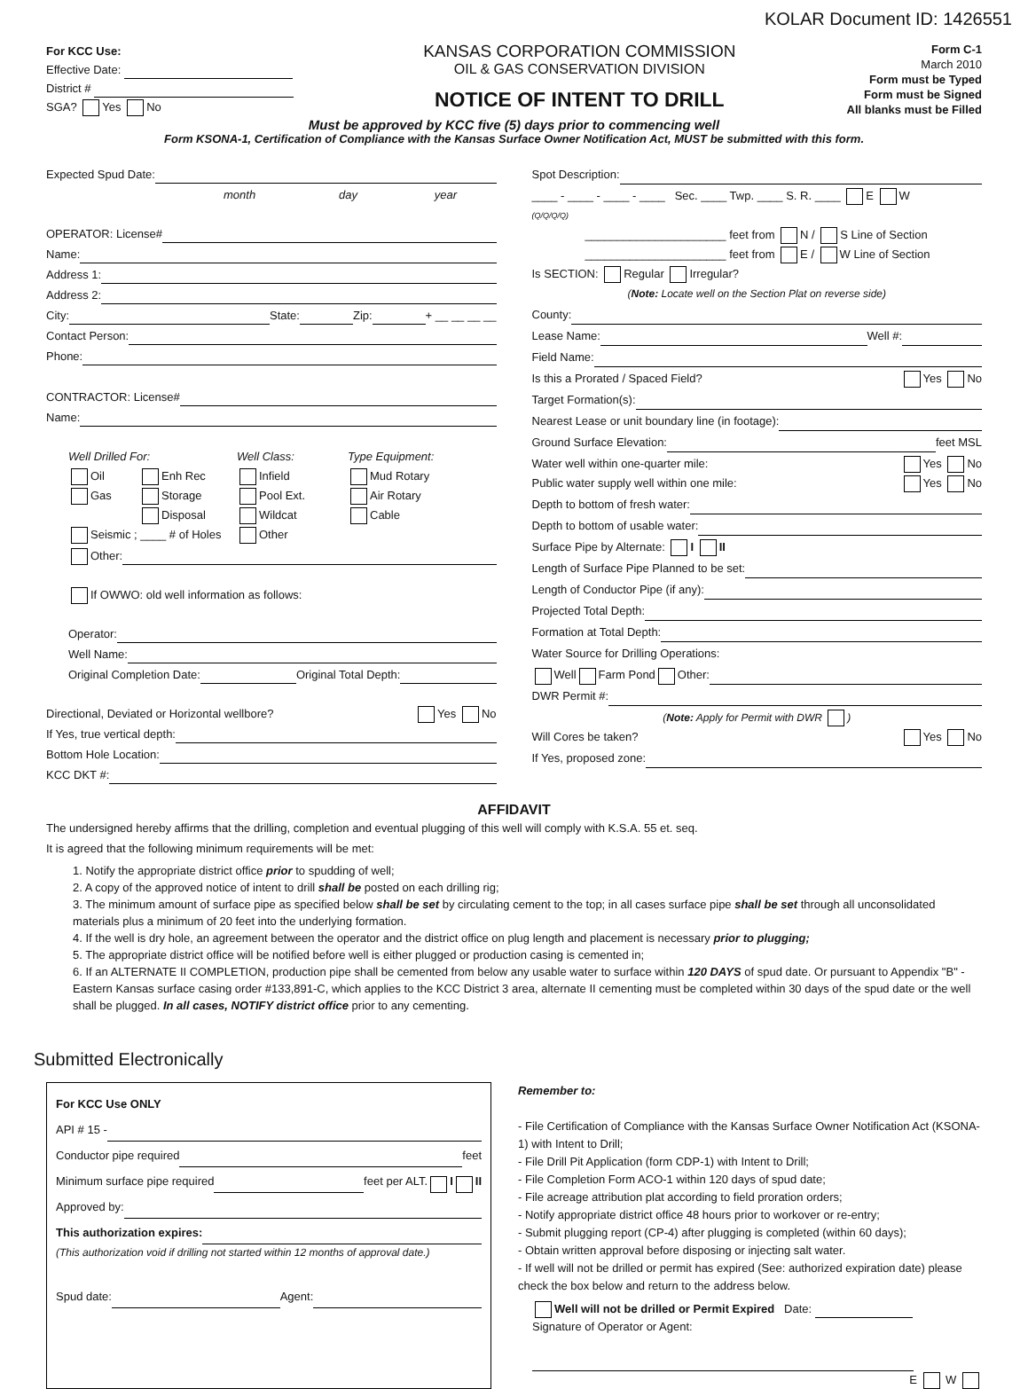KOLAR Document ID: 1426551
For KCC Use:
Effective Date:
District #
SGA? Yes No
KANSAS CORPORATION COMMISSION
OIL & GAS CONSERVATION DIVISION
NOTICE OF INTENT TO DRILL
Form C-1
March 2010
Form must be Typed
Form must be Signed
All blanks must be Filled
Must be approved by KCC five (5) days prior to commencing well
Form KSONA-1, Certification of Compliance with the Kansas Surface Owner Notification Act, MUST be submitted with this form.
Expected Spud Date:
month day year
OPERATOR: License#
Name:
Address 1:
Address 2:
City: State: Zip: + __ __ __ __
Contact Person:
Phone:
CONTRACTOR: License#
Name:
Well Drilled For: Well Class: Type Equipment: Oil Enh Rec Infield Mud Rotary Gas Storage Pool Ext. Air Rotary Disposal Wildcat Cable Seismic ; ____ # of Holes Other
Other:
If OWWO: old well information as follows:
Operator:
Well Name:
Original Completion Date: Original Total Depth:
Directional, Deviated or Horizontal wellbore? Yes No
If Yes, true vertical depth:
Bottom Hole Location:
KCC DKT #:
Spot Description:
____ - ____ - ____ - ____ Sec. ____ Twp. ____ S. R. ____ E W
(Q/Q/Q/Q)
______________________ feet from N / S Line of Section
______________________ feet from E / W Line of Section
Is SECTION: Regular Irregular?
(Note: Locate well on the Section Plat on reverse side)
County:
Lease Name: Well #:
Field Name:
Is this a Prorated / Spaced Field? Yes No
Target Formation(s):
Nearest Lease or unit boundary line (in footage):
Ground Surface Elevation: feet MSL
Water well within one-quarter mile: Yes No
Public water supply well within one mile: Yes No
Depth to bottom of fresh water:
Depth to bottom of usable water:
Surface Pipe by Alternate: I II
Length of Surface Pipe Planned to be set:
Length of Conductor Pipe (if any):
Projected Total Depth:
Formation at Total Depth:
Water Source for Drilling Operations:
Well Farm Pond Other:
DWR Permit #:
(Note: Apply for Permit with DWR )
Will Cores be taken? Yes No
If Yes, proposed zone:
AFFIDAVIT
The undersigned hereby affirms that the drilling, completion and eventual plugging of this well will comply with K.S.A. 55 et. seq.
It is agreed that the following minimum requirements will be met:
1. Notify the appropriate district office prior to spudding of well;
2. A copy of the approved notice of intent to drill shall be posted on each drilling rig;
3. The minimum amount of surface pipe as specified below shall be set by circulating cement to the top; in all cases surface pipe shall be set through all unconsolidated materials plus a minimum of 20 feet into the underlying formation.
4. If the well is dry hole, an agreement between the operator and the district office on plug length and placement is necessary prior to plugging;
5. The appropriate district office will be notified before well is either plugged or production casing is cemented in;
6. If an ALTERNATE II COMPLETION, production pipe shall be cemented from below any usable water to surface within 120 DAYS of spud date. Or pursuant to Appendix "B" - Eastern Kansas surface casing order #133,891-C, which applies to the KCC District 3 area, alternate II cementing must be completed within 30 days of the spud date or the well shall be plugged. In all cases, NOTIFY district office prior to any cementing.
Submitted Electronically
For KCC Use ONLY
API # 15 -
Conductor pipe required feet
Minimum surface pipe required feet per ALT. I II
Approved by:
This authorization expires:
(This authorization void if drilling not started within 12 months of approval date.)
Spud date: Agent:
Remember to:
- File Certification of Compliance with the Kansas Surface Owner Notification Act (KSONA-1) with Intent to Drill;
- File Drill Pit Application (form CDP-1) with Intent to Drill;
- File Completion Form ACO-1 within 120 days of spud date;
- File acreage attribution plat according to field proration orders;
- Notify appropriate district office 48 hours prior to workover or re-entry;
- Submit plugging report (CP-4) after plugging is completed (within 60 days);
- Obtain written approval before disposing or injecting salt water.
- If well will not be drilled or permit has expired (See: authorized expiration date) please check the box below and return to the address below.
Well will not be drilled or Permit Expired Date:
Signature of Operator or Agent:
E W